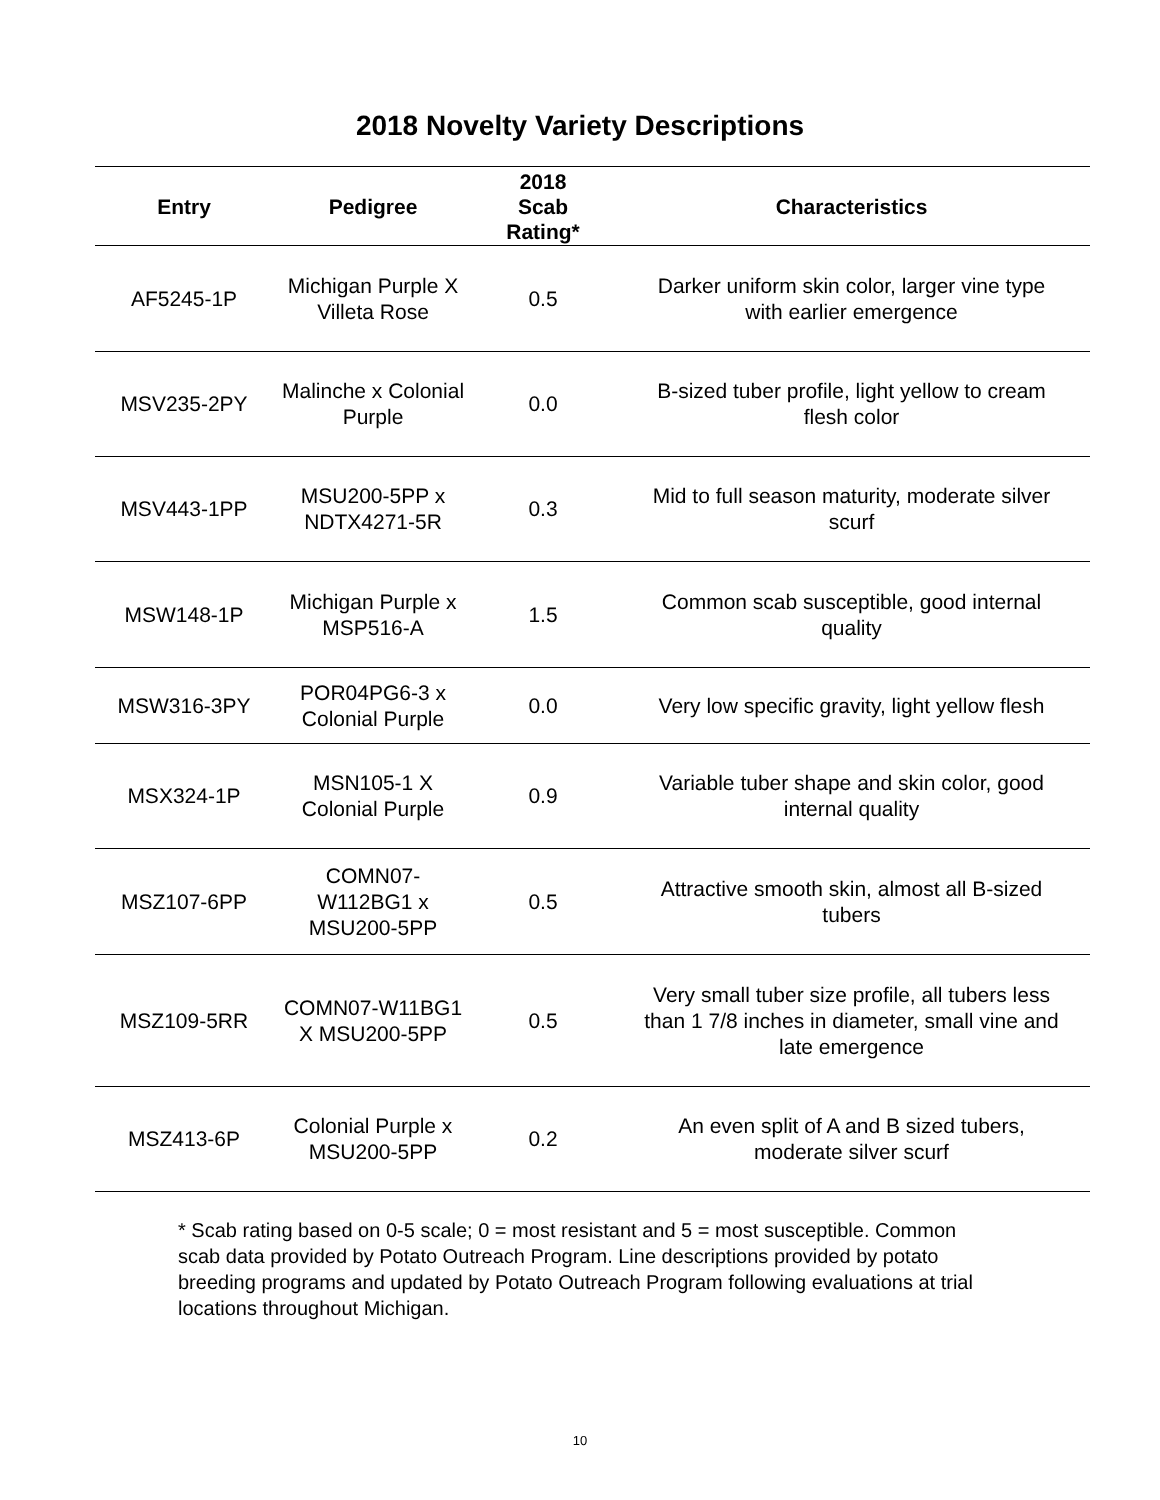2018 Novelty Variety Descriptions
| Entry | Pedigree | 2018 Scab Rating* | Characteristics |
| --- | --- | --- | --- |
| AF5245-1P | Michigan Purple X Villeta Rose | 0.5 | Darker uniform skin color, larger vine type with earlier emergence |
| MSV235-2PY | Malinche x Colonial Purple | 0.0 | B-sized tuber profile, light yellow to cream flesh color |
| MSV443-1PP | MSU200-5PP x NDTX4271-5R | 0.3 | Mid to full season maturity, moderate silver scurf |
| MSW148-1P | Michigan Purple x MSP516-A | 1.5 | Common scab susceptible, good internal quality |
| MSW316-3PY | POR04PG6-3 x Colonial Purple | 0.0 | Very low specific gravity, light yellow flesh |
| MSX324-1P | MSN105-1 X Colonial Purple | 0.9 | Variable tuber shape and skin color, good internal quality |
| MSZ107-6PP | COMN07- W112BG1 x MSU200-5PP | 0.5 | Attractive smooth skin, almost all B-sized tubers |
| MSZ109-5RR | COMN07-W11BG1 X MSU200-5PP | 0.5 | Very small tuber size profile, all tubers less than 1 7/8 inches in diameter, small vine and late emergence |
| MSZ413-6P | Colonial Purple x MSU200-5PP | 0.2 | An even split of A and B sized tubers, moderate silver scurf |
* Scab rating based on 0-5 scale; 0 = most resistant and 5 = most susceptible. Common scab data provided by Potato Outreach Program. Line descriptions provided by potato breeding programs and updated by Potato Outreach Program following evaluations at trial locations throughout Michigan.
10